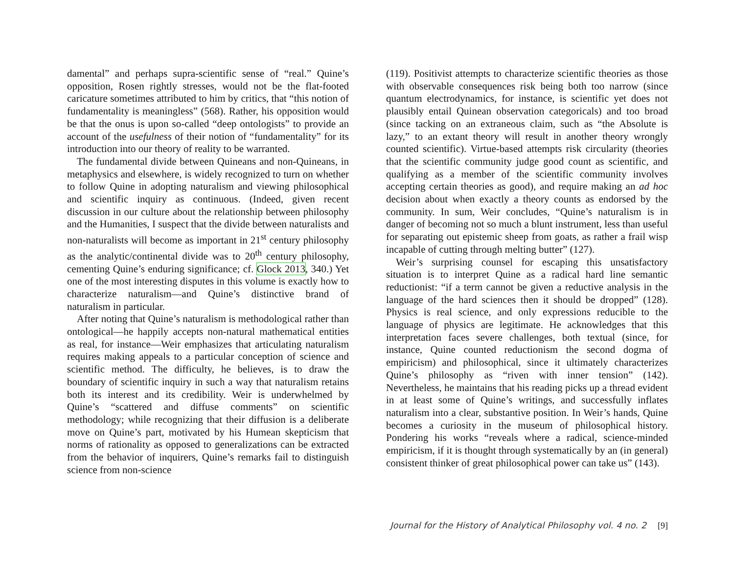damental” and perhaps supra-scientific sense of “real.” Quine’s opposition, Rosen rightly stresses, would not be the flat-footed caricature sometimes attributed to him by critics, that “this notion of fundamentality is meaningless” (568). Rather, his opposition would be that the onus is upon so-called “deep ontologists” to provide an account of the usefulness of their notion of “fundamentality” for its introduction into our theory of reality to be warranted.
The fundamental divide between Quineans and non-Quineans, in metaphysics and elsewhere, is widely recognized to turn on whether to follow Quine in adopting naturalism and viewing philosophical and scientific inquiry as continuous. (Indeed, given recent discussion in our culture about the relationship between philosophy and the Humanities, I suspect that the divide between naturalists and non-naturalists will become as important in 21<sup>st</sup> century philosophy as the analytic/continental divide was to 20<sup>th</sup> century philosophy, cementing Quine’s enduring significance; cf. Glock 2013, 340.) Yet one of the most interesting disputes in this volume is exactly how to characterize naturalism—and Quine’s distinctive brand of naturalism in particular.
After noting that Quine’s naturalism is methodological rather than ontological—he happily accepts non-natural mathematical entities as real, for instance—Weir emphasizes that articulating naturalism requires making appeals to a particular conception of science and scientific method. The difficulty, he believes, is to draw the boundary of scientific inquiry in such a way that naturalism retains both its interest and its credibility. Weir is underwhelmed by Quine’s “scattered and diffuse comments” on scientific methodology; while recognizing that their diffusion is a deliberate move on Quine’s part, motivated by his Humean skepticism that norms of rationality as opposed to generalizations can be extracted from the behavior of inquirers, Quine’s remarks fail to distinguish science from non-science
(119). Positivist attempts to characterize scientific theories as those with observable consequences risk being both too narrow (since quantum electrodynamics, for instance, is scientific yet does not plausibly entail Quinean observation categoricals) and too broad (since tacking on an extraneous claim, such as “the Absolute is lazy,” to an extant theory will result in another theory wrongly counted scientific). Virtue-based attempts risk circularity (theories that the scientific community judge good count as scientific, and qualifying as a member of the scientific community involves accepting certain theories as good), and require making an ad hoc decision about when exactly a theory counts as endorsed by the community. In sum, Weir concludes, “Quine’s naturalism is in danger of becoming not so much a blunt instrument, less than useful for separating out epistemic sheep from goats, as rather a frail wisp incapable of cutting through melting butter” (127).
Weir’s surprising counsel for escaping this unsatisfactory situation is to interpret Quine as a radical hard line semantic reductionist: “if a term cannot be given a reductive analysis in the language of the hard sciences then it should be dropped” (128). Physics is real science, and only expressions reducible to the language of physics are legitimate. He acknowledges that this interpretation faces severe challenges, both textual (since, for instance, Quine counted reductionism the second dogma of empiricism) and philosophical, since it ultimately characterizes Quine’s philosophy as “riven with inner tension” (142). Nevertheless, he maintains that his reading picks up a thread evident in at least some of Quine’s writings, and successfully inflates naturalism into a clear, substantive position. In Weir’s hands, Quine becomes a curiosity in the museum of philosophical history. Pondering his works “reveals where a radical, science-minded empiricism, if it is thought through systematically by an (in general) consistent thinker of great philosophical power can take us” (143).
Journal for the History of Analytical Philosophy vol. 4 no. 2 [9]